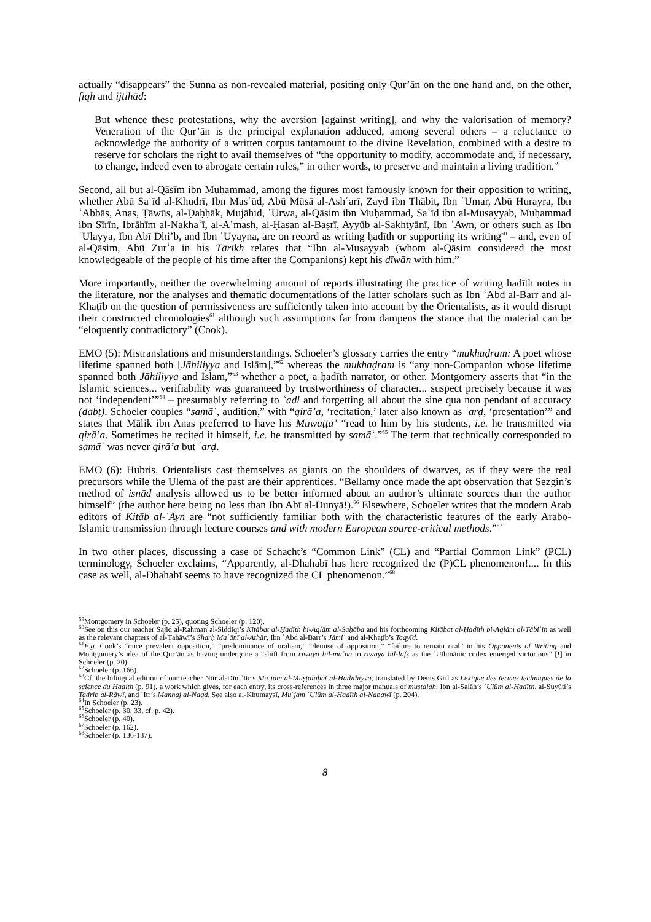actually “disappears” the Sunna as non-revealed material, positing only Qur’ān on the one hand and, on the other, fiqh and ijtihād:
But whence these protestations, why the aversion [against writing], and why the valorisation of memory? Veneration of the Qur’ān is the principal explanation adduced, among several others – a reluctance to acknowledge the authority of a written corpus tantamount to the divine Revelation, combined with a desire to reserve for scholars the right to avail themselves of “the opportunity to modify, accommodate and, if necessary, to change, indeed even to abrogate certain rules,” in other words, to preserve and maintain a living tradition.<sup>59</sup>
Second, all but al-Qāsīm ibn Muḥammad, among the figures most famously known for their opposition to writing, whether Abū Saʿīd al-Khudrī, Ibn Masʿūd, Abū Mūsā al-Ashʿarī, Zayd ibn Thābit, Ibn ʿUmar, Abū Hurayra, Ibn ʿAbbās, Anas, Ṭāwūs, al-Ḍaḥḥāk, Mujāhid, ʿUrwa, al-Qāsim ibn Muḥammad, Saʿīd ibn al-Musayyab, Muḥammad ibn Sīrīn, Ibrāhīm al-Nakhaʿī, al-Aʿmash, al-Ḥasan al-Baṣrī, Ayyūb al-Sakhtyānī, Ibn ʿAwn, or others such as Ibn ʿUlayya, Ibn Abī Dhi’b, and Ibn ʿUyayna, are on record as writing ḥadīth or supporting its writing<sup>60</sup> – and, even of al-Qāsim, Abū Zurʿa in his Tārīkh relates that “Ibn al-Musayyab (whom al-Qāsim considered the most knowledgeable of the people of his time after the Companions) kept his dīwān with him.”
More importantly, neither the overwhelming amount of reports illustrating the practice of writing hadīth notes in the literature, nor the analyses and thematic documentations of the latter scholars such as Ibn ʿAbd al-Barr and al-Khaṭīb on the question of permissiveness are sufficiently taken into account by the Orientalists, as it would disrupt their constructed chronologies<sup>61</sup> although such assumptions far from dampens the stance that the material can be “eloquently contradictory” (Cook).
EMO (5): Mistranslations and misunderstandings. Schoeler’s glossary carries the entry “mukhaḍram: A poet whose lifetime spanned both [Jāhiliyya and Islām],”<sup>62</sup> whereas the mukhaḍram is “any non-Companion whose lifetime spanned both Jāhiliyya and Islam,”<sup>63</sup> whether a poet, a ḥadīth narrator, or other. Montgomery asserts that “in the Islamic sciences... verifiability was guaranteed by trustworthiness of character... suspect precisely because it was not ‘independent’”<sup>64</sup> – presumably referring to ʿadl and forgetting all about the sine qua non pendant of accuracy (dabṭ). Schoeler couples “samāʿ, audition,” with “qirā’a, ‘recitation,’ later also known as ʿarḍ, ‘presentation’” and states that Mālik ibn Anas preferred to have his Muwaṭṭa’ “read to him by his students, i.e. he transmitted via qirā’a. Sometimes he recited it himself, i.e. he transmitted by samāʿ.”<sup>65</sup> The term that technically corresponded to samāʿ was never qirā’a but ʿarḍ.
EMO (6): Hubris. Orientalists cast themselves as giants on the shoulders of dwarves, as if they were the real precursors while the Ulema of the past are their apprentices. “Bellamy once made the apt observation that Sezgin’s method of isnād analysis allowed us to be better informed about an author’s ultimate sources than the author himself” (the author here being no less than Ibn Abī al-Dunyā!).<sup>66</sup> Elsewhere, Schoeler writes that the modern Arab editors of Kitāb al-ʿAyn are “not sufficiently familiar both with the characteristic features of the early Arabo-Islamic transmission through lecture courses and with modern European source-critical methods.”<sup>67</sup>
In two other places, discussing a case of Schacht’s “Common Link” (CL) and “Partial Common Link” (PCL) terminology, Schoeler exclaims, “Apparently, al-Dhahabī has here recognized the (P)CL phenomenon!.... In this case as well, al-Dhahabī seems to have recognized the CL phenomenon.”<sup>68</sup>
<sup>59</sup> Montgomery in Schoeler (p. 25), quoting Schoeler (p. 120).
<sup>60</sup> See on this our teacher Sajid al-Rahman al-Siddiqi’s Kitābat al-Ḥadīth bi-Aqlām al-Saḥāba and his forthcoming Kitābat al-Ḥadīth bi-Aqlām al-Tābiʿīn as well as the relevant chapters of al-Ṭaḥāwī’s Sharḥ Maʿānī al-Āthār, Ibn ʿAbd al-Barr’s Jāmiʿ and al-Khaṭīb’s Taqyīd.
<sup>61</sup> E.g. Cook’s “once prevalent opposition,” “predominance of oralism,” “demise of opposition,” “failure to remain oral” in his Opponents of Writing and Montgomery’s idea of the Qur’ān as having undergone a “shift from riwāya bil-maʿnā to riwāya bil-lafẓ as the ʿUthmānic codex emerged victorious” [!] in Schoeler (p. 20).
<sup>62</sup> Schoeler (p. 166).
<sup>63</sup> Cf. the bilingual edition of our teacher Nūr al-Dīn ʿItr’s Muʿjam al-Muṣṭalaḥāt al-Ḥadīthiyya, translated by Denis Gril as Lexique des termes techniques de la science du Hadith (p. 91), a work which gives, for each entry, its cross-references in three major manuals of muṣṭalaḥ: Ibn al-Ṣalāḥ’s ʿUlūm al-Ḥadīth, al-Suyūṭī’s Tadrīb al-Rāwī, and ʿItr’s Manhaj al-Naqd. See also al-Khumaysī, Muʿjam ʿUlūm al-Ḥadīth al-Nabawī (p. 204).
<sup>64</sup>In Schoeler (p. 23).
<sup>65</sup> Schoeler (p. 30, 33, cf. p. 42).
<sup>66</sup> Schoeler (p. 40).
<sup>67</sup> Schoeler (p. 162).
<sup>68</sup> Schoeler (p. 136-137).
8